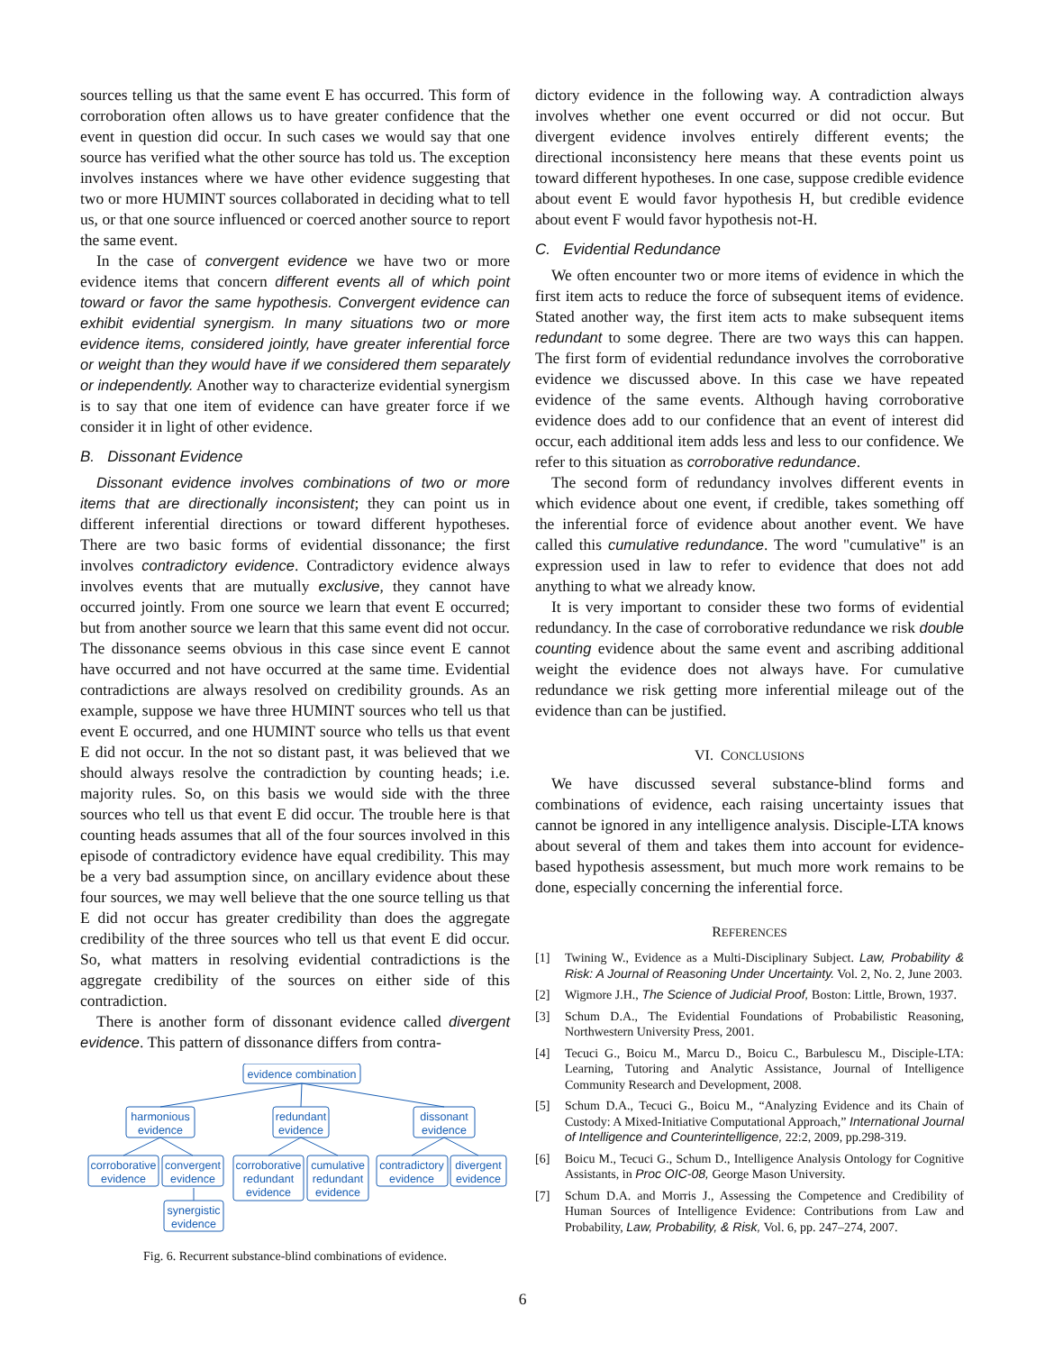sources telling us that the same event E has occurred. This form of corroboration often allows us to have greater confidence that the event in question did occur. In such cases we would say that one source has verified what the other source has told us. The exception involves instances where we have other evidence suggesting that two or more HUMINT sources collaborated in deciding what to tell us, or that one source influenced or coerced another source to report the same event.
In the case of convergent evidence we have two or more evidence items that concern different events all of which point toward or favor the same hypothesis. Convergent evidence can exhibit evidential synergism. In many situations two or more evidence items, considered jointly, have greater inferential force or weight than they would have if we considered them separately or independently. Another way to characterize evidential synergism is to say that one item of evidence can have greater force if we consider it in light of other evidence.
B. Dissonant Evidence
Dissonant evidence involves combinations of two or more items that are directionally inconsistent; they can point us in different inferential directions or toward different hypotheses. There are two basic forms of evidential dissonance; the first involves contradictory evidence. Contradictory evidence always involves events that are mutually exclusive, they cannot have occurred jointly. From one source we learn that event E occurred; but from another source we learn that this same event did not occur. The dissonance seems obvious in this case since event E cannot have occurred and not have occurred at the same time. Evidential contradictions are always resolved on credibility grounds. As an example, suppose we have three HUMINT sources who tell us that event E occurred, and one HUMINT source who tells us that event E did not occur. In the not so distant past, it was believed that we should always resolve the contradiction by counting heads; i.e. majority rules. So, on this basis we would side with the three sources who tell us that event E did occur. The trouble here is that counting heads assumes that all of the four sources involved in this episode of contradictory evidence have equal credibility. This may be a very bad assumption since, on ancillary evidence about these four sources, we may well believe that the one source telling us that E did not occur has greater credibility than does the aggregate credibility of the three sources who tell us that event E did occur. So, what matters in resolving evidential contradictions is the aggregate credibility of the sources on either side of this contradiction.
There is another form of dissonant evidence called divergent evidence. This pattern of dissonance differs from contra-
evidence combination
harmonious
evidence
redundant
evidence
dissonant
evidence
corroborative
evidence
convergent
evidence
corroborative
redundant
evidence
cumulative
redundant
evidence
contradictory
evidence
divergent
evidence
synergistic
evidence
Fig. 6. Recurrent substance-blind combinations of evidence.
dictory evidence in the following way. A contradiction always involves whether one event occurred or did not occur. But divergent evidence involves entirely different events; the directional inconsistency here means that these events point us toward different hypotheses. In one case, suppose credible evidence about event E would favor hypothesis H, but credible evidence about event F would favor hypothesis not-H.
C. Evidential Redundance
We often encounter two or more items of evidence in which the first item acts to reduce the force of subsequent items of evidence. Stated another way, the first item acts to make subsequent items redundant to some degree. There are two ways this can happen. The first form of evidential redundance involves the corroborative evidence we discussed above. In this case we have repeated evidence of the same events. Although having corroborative evidence does add to our confidence that an event of interest did occur, each additional item adds less and less to our confidence. We refer to this situation as corroborative redundance.
The second form of redundancy involves different events in which evidence about one event, if credible, takes something off the inferential force of evidence about another event. We have called this cumulative redundance. The word "cumulative" is an expression used in law to refer to evidence that does not add anything to what we already know.
It is very important to consider these two forms of evidential redundancy. In the case of corroborative redundance we risk double counting evidence about the same event and ascribing additional weight the evidence does not always have. For cumulative redundance we risk getting more inferential mileage out of the evidence than can be justified.
VI. CONCLUSIONS
We have discussed several substance-blind forms and combinations of evidence, each raising uncertainty issues that cannot be ignored in any intelligence analysis. Disciple-LTA knows about several of them and takes them into account for evidence-based hypothesis assessment, but much more work remains to be done, especially concerning the inferential force.
REFERENCES
[1] Twining W., Evidence as a Multi-Disciplinary Subject. Law, Probability & Risk: A Journal of Reasoning Under Uncertainty. Vol. 2, No. 2, June 2003.
[2] Wigmore J.H., The Science of Judicial Proof, Boston: Little, Brown, 1937.
[3] Schum D.A., The Evidential Foundations of Probabilistic Reasoning, Northwestern University Press, 2001.
[4] Tecuci G., Boicu M., Marcu D., Boicu C., Barbulescu M., Disciple-LTA: Learning, Tutoring and Analytic Assistance, Journal of Intelligence Community Research and Development, 2008.
[5] Schum D.A., Tecuci G., Boicu M., “Analyzing Evidence and its Chain of Custody: A Mixed-Initiative Computational Approach,” International Journal of Intelligence and Counterintelligence, 22:2, 2009, pp.298-319.
[6] Boicu M., Tecuci G., Schum D., Intelligence Analysis Ontology for Cognitive Assistants, in Proc OIC-08, George Mason University.
[7] Schum D.A. and Morris J., Assessing the Competence and Credibility of Human Sources of Intelligence Evidence: Contributions from Law and Probability, Law, Probability, & Risk, Vol. 6, pp. 247–274, 2007.
6